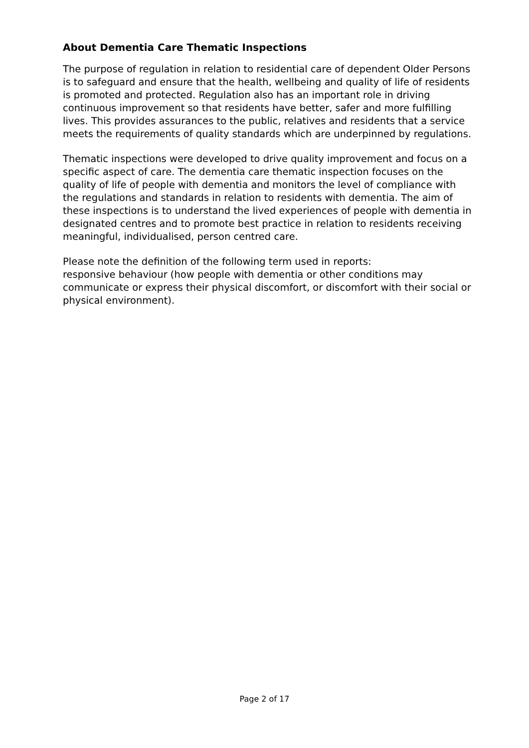About Dementia Care Thematic Inspections
The purpose of regulation in relation to residential care of dependent Older Persons is to safeguard and ensure that the health, wellbeing and quality of life of residents is promoted and protected. Regulation also has an important role in driving continuous improvement so that residents have better, safer and more fulfilling lives. This provides assurances to the public, relatives and residents that a service meets the requirements of quality standards which are underpinned by regulations.
Thematic inspections were developed to drive quality improvement and focus on a specific aspect of care. The dementia care thematic inspection focuses on the quality of life of people with dementia and monitors the level of compliance with the regulations and standards in relation to residents with dementia. The aim of these inspections is to understand the lived experiences of people with dementia in designated centres and to promote best practice in relation to residents receiving meaningful, individualised, person centred care.
Please note the definition of the following term used in reports:
responsive behaviour (how people with dementia or other conditions may communicate or express their physical discomfort, or discomfort with their social or physical environment).
Page 2 of 17